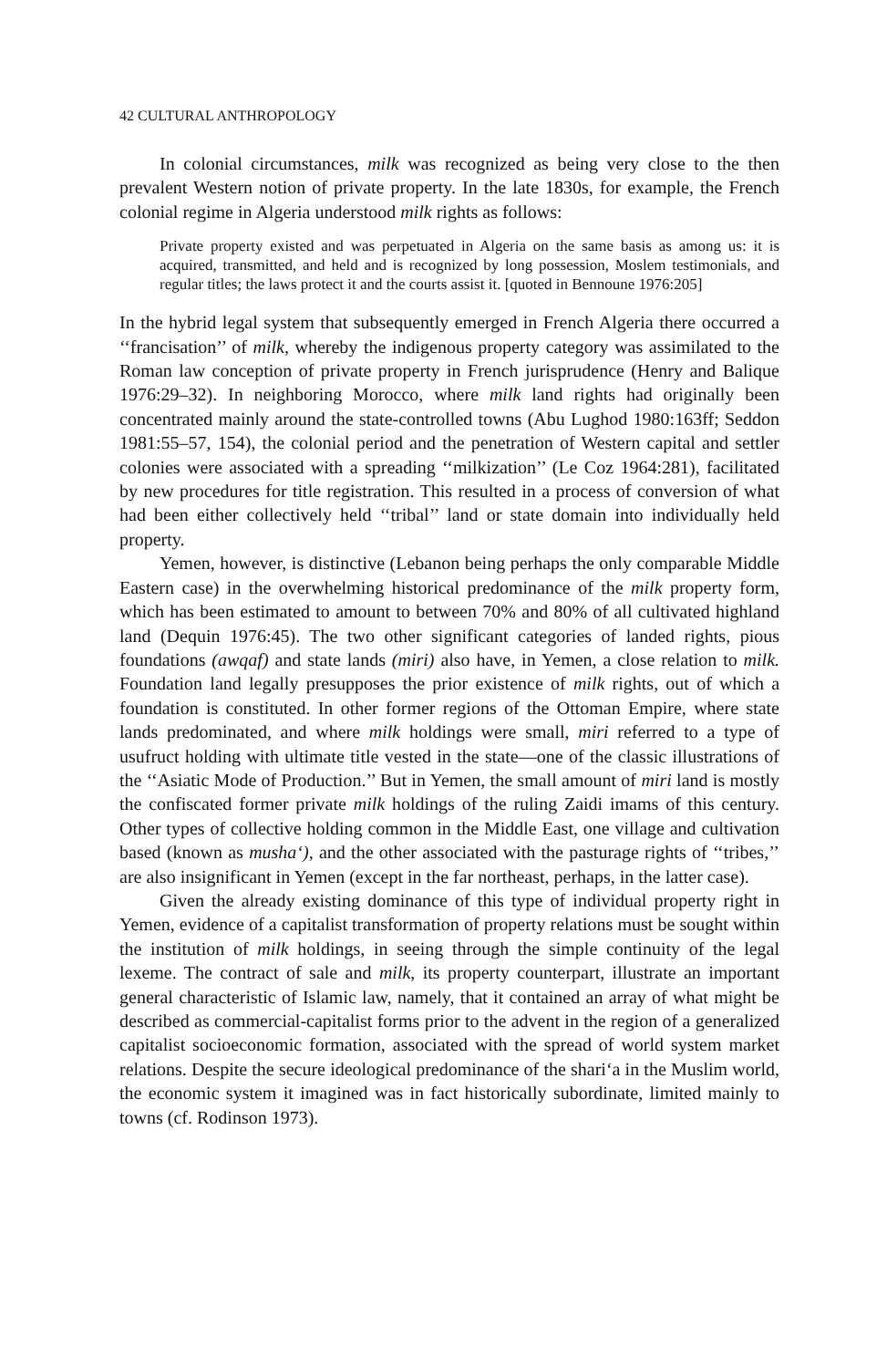42 CULTURAL ANTHROPOLOGY
In colonial circumstances, milk was recognized as being very close to the then prevalent Western notion of private property. In the late 1830s, for example, the French colonial regime in Algeria understood milk rights as follows:
Private property existed and was perpetuated in Algeria on the same basis as among us: it is acquired, transmitted, and held and is recognized by long possession, Moslem testimonials, and regular titles; the laws protect it and the courts assist it. [quoted in Bennoune 1976:205]
In the hybrid legal system that subsequently emerged in French Algeria there occurred a ‘‘francisation’’ of milk, whereby the indigenous property category was assimilated to the Roman law conception of private property in French jurisprudence (Henry and Balique 1976:29–32). In neighboring Morocco, where milk land rights had originally been concentrated mainly around the state-controlled towns (Abu Lughod 1980:163ff; Seddon 1981:55–57, 154), the colonial period and the penetration of Western capital and settler colonies were associated with a spreading ‘‘milkization’’ (Le Coz 1964:281), facilitated by new procedures for title registration. This resulted in a process of conversion of what had been either collectively held ‘‘tribal’’ land or state domain into individually held property.
Yemen, however, is distinctive (Lebanon being perhaps the only comparable Middle Eastern case) in the overwhelming historical predominance of the milk property form, which has been estimated to amount to between 70% and 80% of all cultivated highland land (Dequin 1976:45). The two other significant categories of landed rights, pious foundations (awqaf) and state lands (miri) also have, in Yemen, a close relation to milk. Foundation land legally presupposes the prior existence of milk rights, out of which a foundation is constituted. In other former regions of the Ottoman Empire, where state lands predominated, and where milk holdings were small, miri referred to a type of usufruct holding with ultimate title vested in the state—one of the classic illustrations of the ‘‘Asiatic Mode of Production.’’ But in Yemen, the small amount of miri land is mostly the confiscated former private milk holdings of the ruling Zaidi imams of this century. Other types of collective holding common in the Middle East, one village and cultivation based (known as musha‘), and the other associated with the pasturage rights of ‘‘tribes,’’ are also insignificant in Yemen (except in the far northeast, perhaps, in the latter case).
Given the already existing dominance of this type of individual property right in Yemen, evidence of a capitalist transformation of property relations must be sought within the institution of milk holdings, in seeing through the simple continuity of the legal lexeme. The contract of sale and milk, its property counterpart, illustrate an important general characteristic of Islamic law, namely, that it contained an array of what might be described as commercial-capitalist forms prior to the advent in the region of a generalized capitalist socioeconomic formation, associated with the spread of world system market relations. Despite the secure ideological predominance of the shari‘a in the Muslim world, the economic system it imagined was in fact historically subordinate, limited mainly to towns (cf. Rodinson 1973).